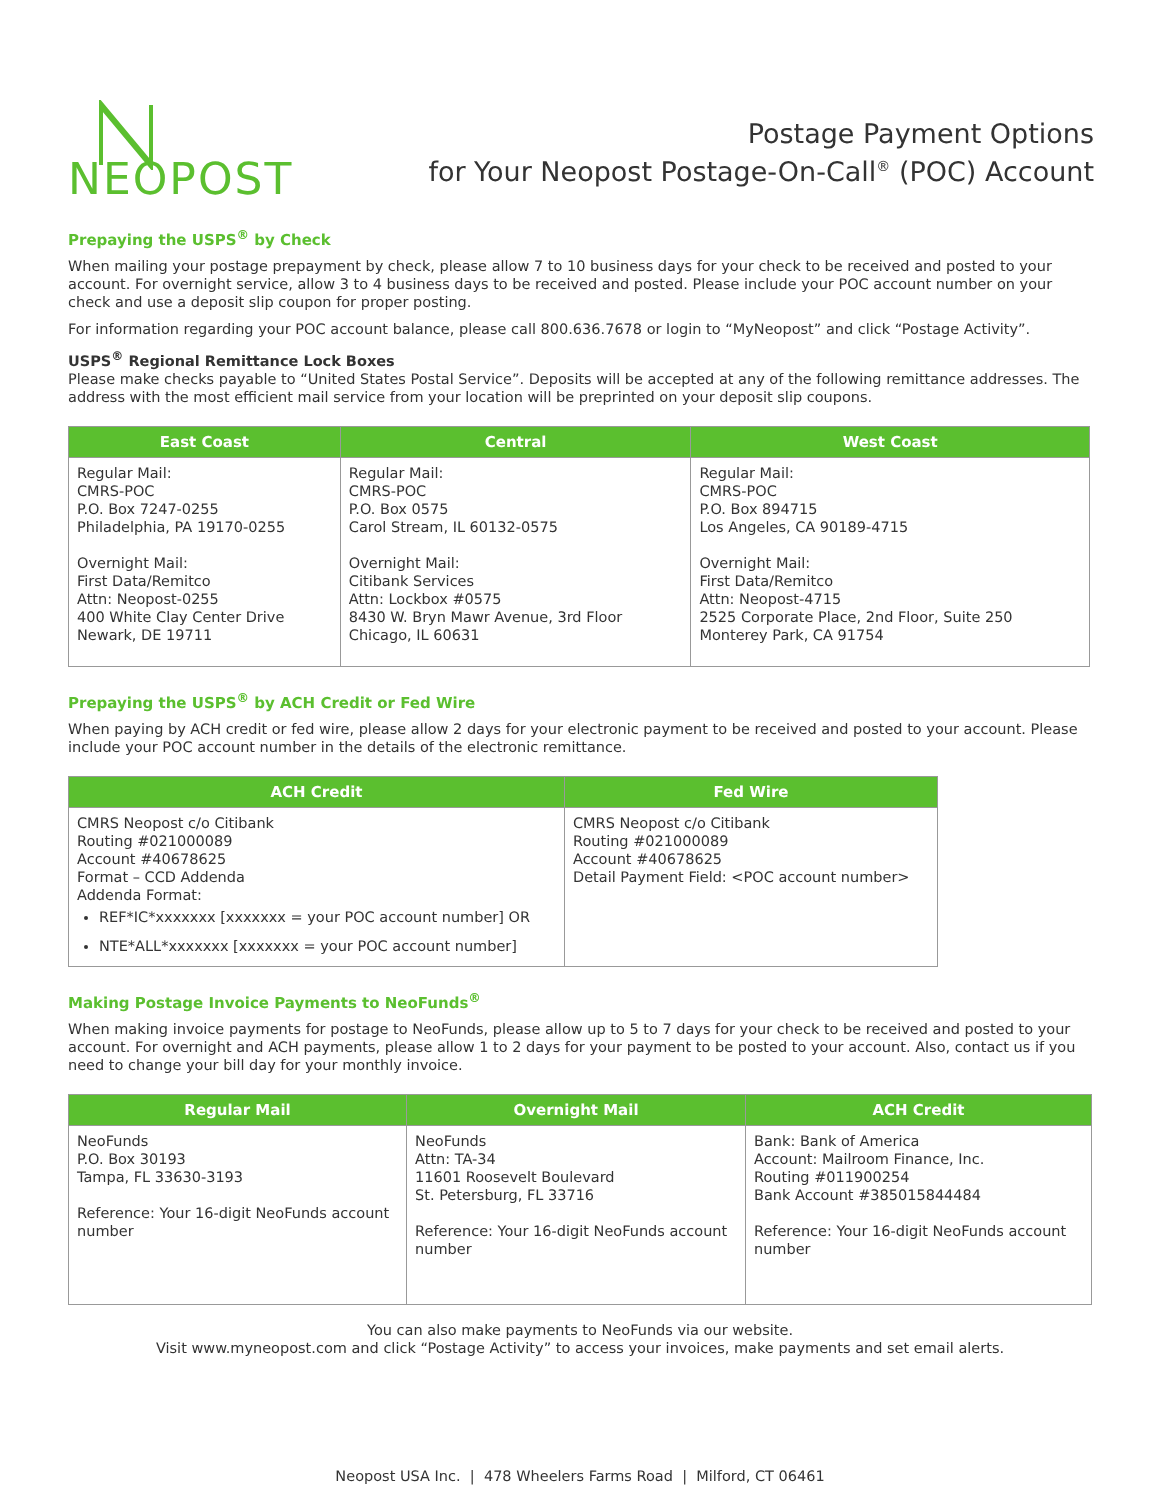NEOPOST
Postage Payment Options
for Your Neopost Postage-On-Call<sup>®</sup> (POC) Account
Prepaying the USPS<sup>®</sup> by Check
When mailing your postage prepayment by check, please allow 7 to 10 business days for your check to be received and posted to your account. For overnight service, allow 3 to 4 business days to be received and posted. Please include your POC account number on your check and use a deposit slip coupon for proper posting.
For information regarding your POC account balance, please call 800.636.7678 or login to “MyNeopost” and click “Postage Activity”.
USPS<sup>®</sup> Regional Remittance Lock Boxes
Please make checks payable to “United States Postal Service”. Deposits will be accepted at any of the following remittance addresses. The address with the most efficient mail service from your location will be preprinted on your deposit slip coupons.
| East Coast | Central | West Coast |
| --- | --- | --- |
| Regular Mail: CMRS-POC P.O. Box 7247-0255 Philadelphia, PA 19170-0255 Overnight Mail: First Data/Remitco Attn: Neopost-0255 400 White Clay Center Drive Newark, DE 19711 | Regular Mail: CMRS-POC P.O. Box 0575 Carol Stream, IL 60132-0575 Overnight Mail: Citibank Services Attn: Lockbox #0575 8430 W. Bryn Mawr Avenue, 3rd Floor Chicago, IL 60631 | Regular Mail: CMRS-POC P.O. Box 894715 Los Angeles, CA 90189-4715 Overnight Mail: First Data/Remitco Attn: Neopost-4715 2525 Corporate Place, 2nd Floor, Suite 250 Monterey Park, CA 91754 |
Prepaying the USPS<sup>®</sup> by ACH Credit or Fed Wire
When paying by ACH credit or fed wire, please allow 2 days for your electronic payment to be received and posted to your account. Please include your POC account number in the details of the electronic remittance.
| ACH Credit | Fed Wire |
| --- | --- |
| CMRS Neopost c/o Citibank Routing #021000089 Account #40678625 Format – CCD Addenda Addenda Format: REF*IC*xxxxxxx [xxxxxxx = your POC account number] OR NTE*ALL*xxxxxxx [xxxxxxx = your POC account number] | CMRS Neopost c/o Citibank Routing #021000089 Account #40678625 Detail Payment Field: <POC account number> |
Making Postage Invoice Payments to NeoFunds<sup>®</sup>
When making invoice payments for postage to NeoFunds, please allow up to 5 to 7 days for your check to be received and posted to your account. For overnight and ACH payments, please allow 1 to 2 days for your payment to be posted to your account. Also, contact us if you need to change your bill day for your monthly invoice.
| Regular Mail | Overnight Mail | ACH Credit |
| --- | --- | --- |
| NeoFunds P.O. Box 30193 Tampa, FL 33630-3193 Reference: Your 16-digit NeoFunds account number | NeoFunds Attn: TA-34 11601 Roosevelt Boulevard St. Petersburg, FL 33716 Reference: Your 16-digit NeoFunds account number | Bank: Bank of America Account: Mailroom Finance, Inc. Routing #011900254 Bank Account #385015844484 Reference: Your 16-digit NeoFunds account number |
You can also make payments to NeoFunds via our website.
Visit www.myneopost.com and click “Postage Activity” to access your invoices, make payments and set email alerts.
Neopost USA Inc. | 478 Wheelers Farms Road | Milford, CT 06461